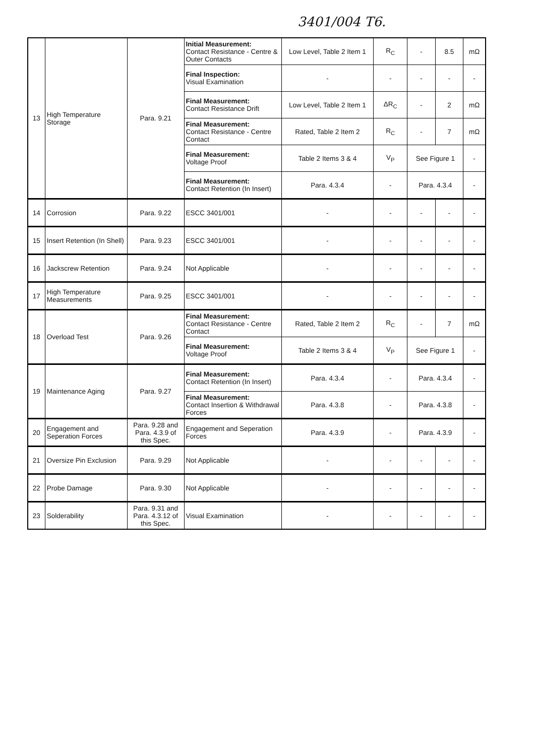3401/004 T6.
| 13 | High Temperature Storage | Para. 9.21 | Initial Measurement: Contact Resistance - Centre & Outer Contacts | Low Level, Table 2 Item 1 | R<sub>C</sub> | - | 8.5 | mΩ |
| | | | Final Inspection: Visual Examination | - | - | - | - | - |
| | | | Final Measurement: Contact Resistance Drift | Low Level, Table 2 Item 1 | ΔR<sub>C</sub> | - | 2 | mΩ |
| | | | Final Measurement: Contact Resistance - Centre Contact | Rated, Table 2 Item 2 | R<sub>C</sub> | - | 7 | mΩ |
| | | | Final Measurement: Voltage Proof | Table 2 Items 3 & 4 | V<sub>P</sub> | See Figure 1 | | - |
| | | | Final Measurement: Contact Retention (In Insert) | Para. 4.3.4 | - | Para. 4.3.4 | | - |
| 14 | Corrosion | Para. 9.22 | ESCC 3401/001 | - | - | - | - | - |
| 15 | Insert Retention (In Shell) | Para. 9.23 | ESCC 3401/001 | - | - | - | - | - |
| 16 | Jackscrew Retention | Para. 9.24 | Not Applicable | - | - | - | - | - |
| 17 | High Temperature Measurements | Para. 9.25 | ESCC 3401/001 | - | - | - | - | - |
| 18 | Overload Test | Para. 9.26 | Final Measurement: Contact Resistance - Centre Contact | Rated, Table 2 Item 2 | R<sub>C</sub> | - | 7 | mΩ |
| | | | Final Measurement: Voltage Proof | Table 2 Items 3 & 4 | V<sub>P</sub> | See Figure 1 | | - |
| 19 | Maintenance Aging | Para. 9.27 | Final Measurement: Contact Retention (In Insert) | Para. 4.3.4 | - | Para. 4.3.4 | | - |
| | | | Final Measurement: Contact Insertion & Withdrawal Forces | Para. 4.3.8 | - | Para. 4.3.8 | | - |
| 20 | Engagement and Seperation Forces | Para. 9.28 and Para. 4.3.9 of this Spec. | Engagement and Seperation Forces | Para. 4.3.9 | - | Para. 4.3.9 | | - |
| 21 | Oversize Pin Exclusion | Para. 9.29 | Not Applicable | - | - | - | - | - |
| 22 | Probe Damage | Para. 9.30 | Not Applicable | - | - | - | - | - |
| 23 | Solderability | Para. 9.31 and Para. 4.3.12 of this Spec. | Visual Examination | - | - | - | - | - |